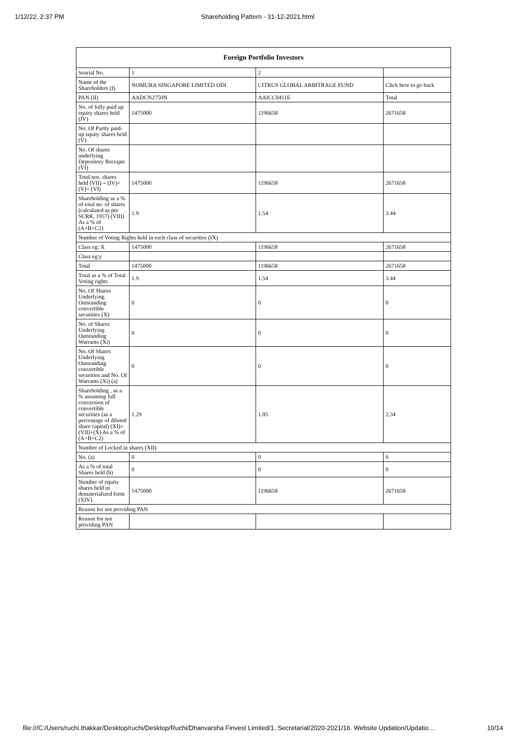1/12/22, 2:37 PM Shareholding Pattern - 31-12-2021.html
| Foreign Portfolio Investors | | | |
| --- | --- | --- | --- |
| Searial No. | 1 | 2 | |
| Name of the Shareholders (I) | NOMURA SINGAPORE LIMITED ODI | CITRUS GLOBAL ARBITRAGE FUND | Click here to go back |
| PAN (II) | AADCN2750N | AAICC0411E | Total |
| No. of fully paid up equity shares held (IV) | 1475000 | 1196658 | 2671658 |
| No. Of Partly paid-up equity shares held (V) | | | |
| No. Of shares underlying Depository Receipts (VI) | | | |
| Total nos. shares held (VII) = (IV)+(V)+ (VI) | 1475000 | 1196658 | 2671658 |
| Shareholding as a % of total no. of shares (calculated as per SCRR, 1957) (VIII) As a % of (A+B+C2) | 1.9 | 1.54 | 3.44 |
| Number of Voting Rights held in each class of securities (IX) | | | |
| Class eg: X | 1475000 | 1196658 | 2671658 |
| Class eg:y | | | |
| Total | 1475000 | 1196658 | 2671658 |
| Total as a % of Total Voting rights | 1.9 | 1.54 | 3.44 |
| No. Of Shares Underlying Outstanding convertible securities (X) | 0 | 0 | 0 |
| No. of Shares Underlying Outstanding Warrants (Xi) | 0 | 0 | 0 |
| No. Of Shares Underlying Outstanding convertible securities and No. Of Warrants (Xi) (a) | 0 | 0 | 0 |
| Shareholding , as a % assuming full conversion of convertible securities (as a percentage of diluted share capital) (XI)= (VII)+(X) As a % of (A+B+C2) | 1.29 | 1.05 | 2.34 |
| Number of Locked in shares (XII) | | | |
| No. (a) | 0 | 0 | 0 |
| As a % of total Shares held (b) | 0 | 0 | 0 |
| Number of equity shares held in dematerialized form (XIV) | 1475000 | 1196658 | 2671658 |
| Reason for not providing PAN | | | |
| Reason for not providing PAN | | | |
file:///C:/Users/ruchi.thakkar/Desktop/ruchi/Desktop/Ruchi/Dhanvarsha Finvest Limited/1. Secretarial/2020-2021/16. Website Updation/Updatio… 10/14